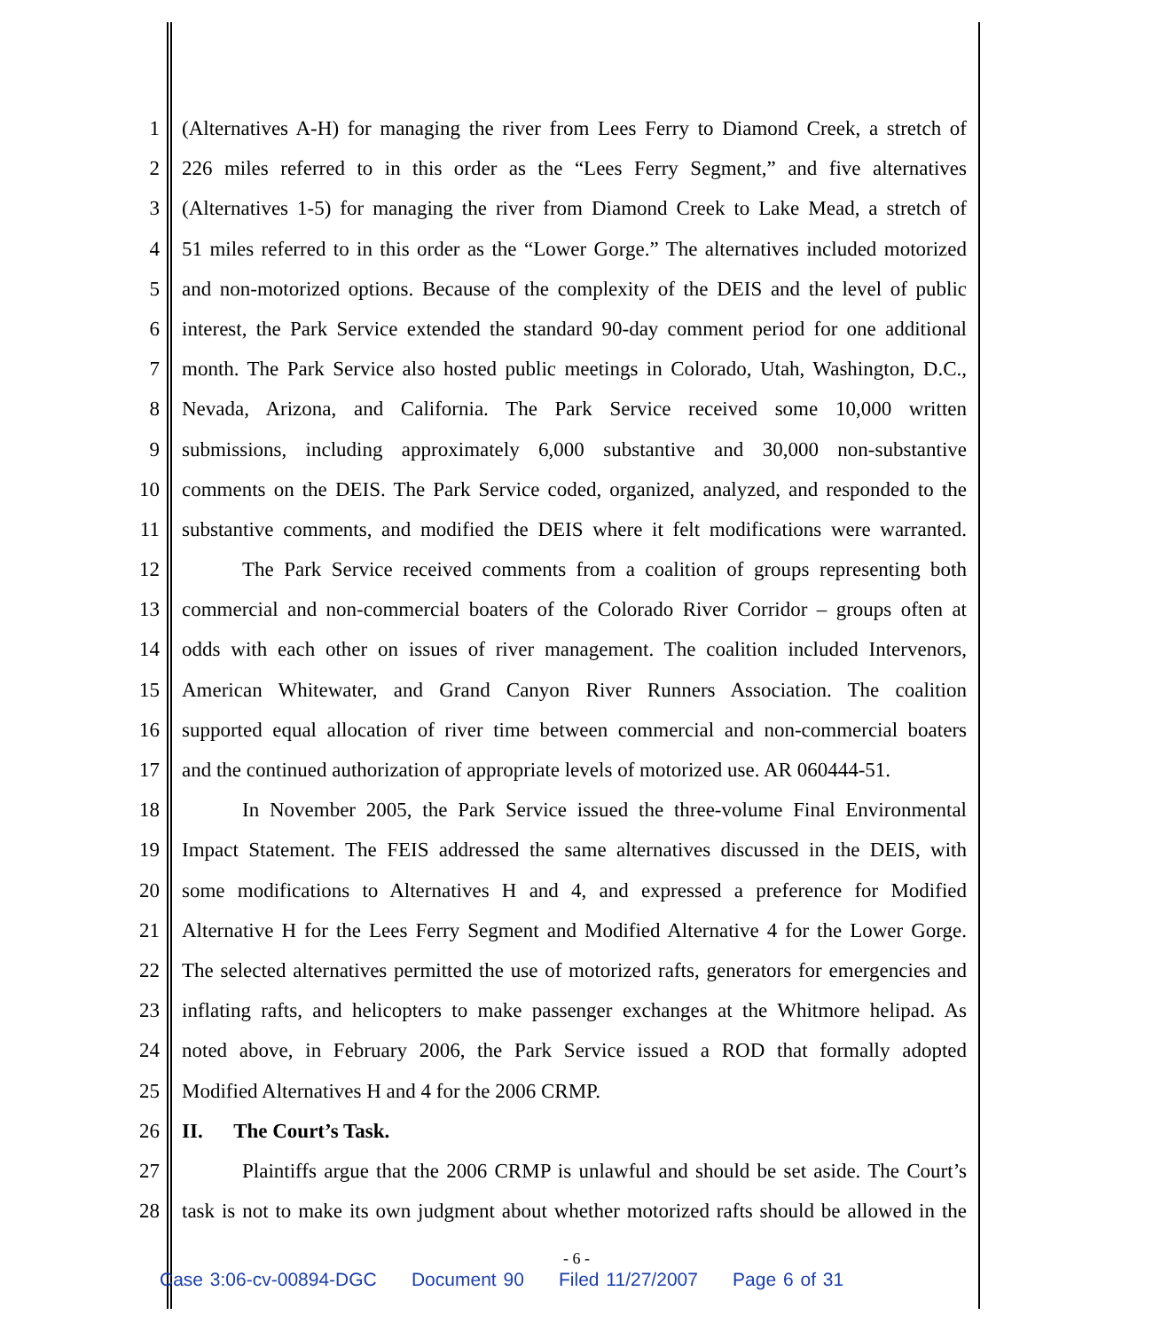1 (Alternatives A-H) for managing the river from Lees Ferry to Diamond Creek, a stretch of
2 226 miles referred to in this order as the “Lees Ferry Segment,” and five alternatives
3 (Alternatives 1-5) for managing the river from Diamond Creek to Lake Mead, a stretch of
4 51 miles referred to in this order as the “Lower Gorge.” The alternatives included motorized
5 and non-motorized options. Because of the complexity of the DEIS and the level of public
6 interest, the Park Service extended the standard 90-day comment period for one additional
7 month. The Park Service also hosted public meetings in Colorado, Utah, Washington, D.C.,
8 Nevada, Arizona, and California. The Park Service received some 10,000 written
9 submissions, including approximately 6,000 substantive and 30,000 non-substantive
10 comments on the DEIS. The Park Service coded, organized, analyzed, and responded to the
11 substantive comments, and modified the DEIS where it felt modifications were warranted.
12 The Park Service received comments from a coalition of groups representing both
13 commercial and non-commercial boaters of the Colorado River Corridor – groups often at
14 odds with each other on issues of river management. The coalition included Intervenors,
15 American Whitewater, and Grand Canyon River Runners Association. The coalition
16 supported equal allocation of river time between commercial and non-commercial boaters
17 and the continued authorization of appropriate levels of motorized use. AR 060444-51.
18 In November 2005, the Park Service issued the three-volume Final Environmental
19 Impact Statement. The FEIS addressed the same alternatives discussed in the DEIS, with
20 some modifications to Alternatives H and 4, and expressed a preference for Modified
21 Alternative H for the Lees Ferry Segment and Modified Alternative 4 for the Lower Gorge.
22 The selected alternatives permitted the use of motorized rafts, generators for emergencies and
23 inflating rafts, and helicopters to make passenger exchanges at the Whitmore helipad. As
24 noted above, in February 2006, the Park Service issued a ROD that formally adopted
25 Modified Alternatives H and 4 for the 2006 CRMP.
26 II. The Court’s Task.
27 Plaintiffs argue that the 2006 CRMP is unlawful and should be set aside. The Court’s
28 task is not to make its own judgment about whether motorized rafts should be allowed in the
- 6 -
Case 3:06-cv-00894-DGC Document 90 Filed 11/27/2007 Page 6 of 31